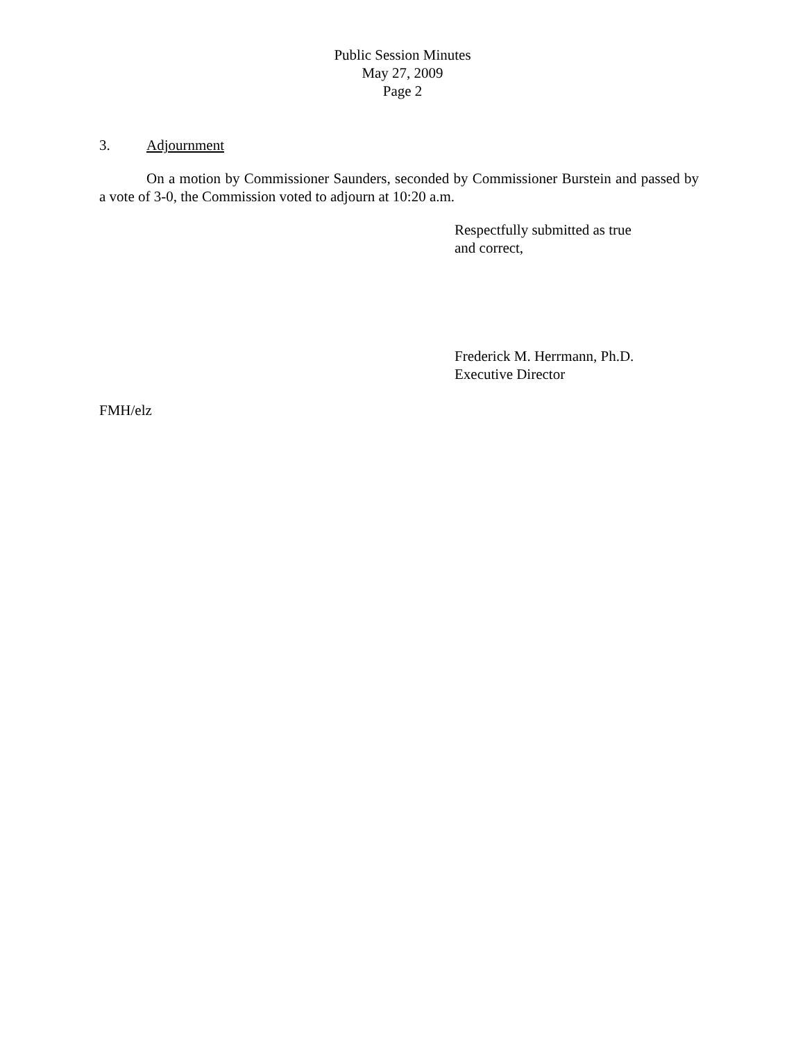Public Session Minutes
May 27, 2009
Page 2
3. Adjournment
On a motion by Commissioner Saunders, seconded by Commissioner Burstein and passed by a vote of 3-0, the Commission voted to adjourn at 10:20 a.m.
Respectfully submitted as true
and correct,
Frederick M. Herrmann, Ph.D.
Executive Director
FMH/elz